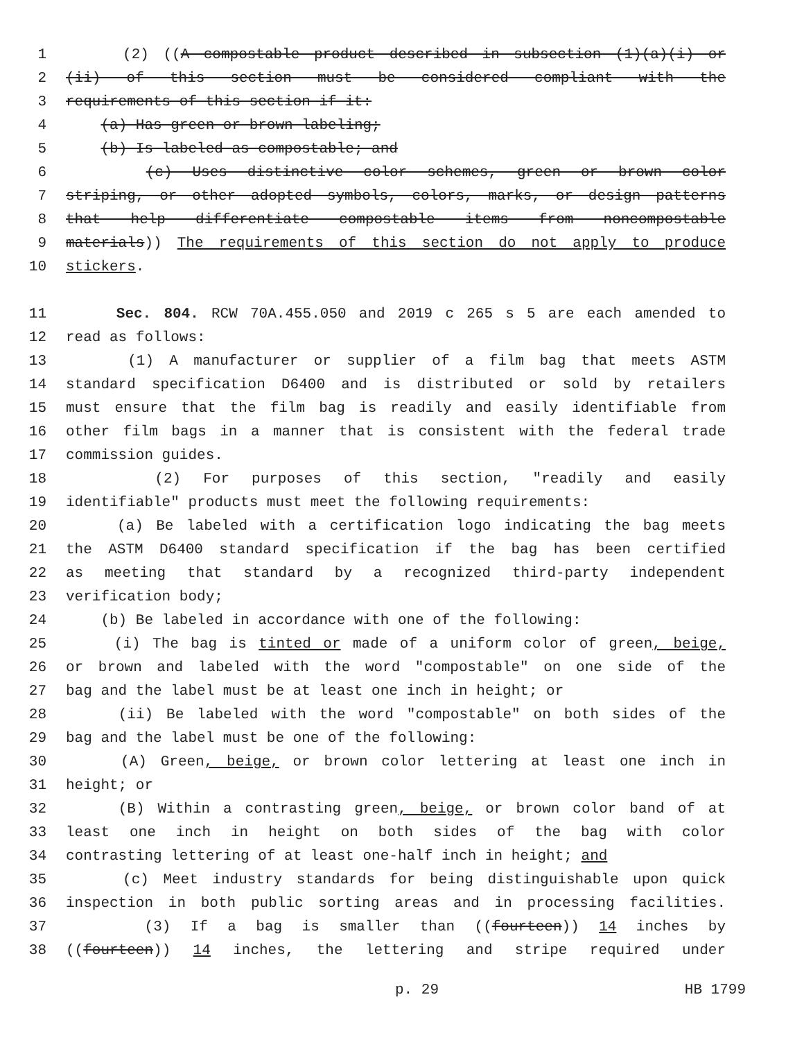1 (2) ((A compostable product described in subsection (1)(a)(i) or
2 (ii) of this section must be considered compliant with the
3 requirements of this section if it:
4 (a) Has green or brown labeling;
5 (b) Is labeled as compostable; and
6 (c) Uses distinctive color schemes, green or brown color
7 striping, or other adopted symbols, colors, marks, or design patterns
8 that help differentiate compostable items from noncompostable
9 materials)) The requirements of this section do not apply to produce
10 stickers.
11 Sec. 804. RCW 70A.455.050 and 2019 c 265 s 5 are each amended to
12 read as follows:
13 (1) A manufacturer or supplier of a film bag that meets ASTM
14 standard specification D6400 and is distributed or sold by retailers
15 must ensure that the film bag is readily and easily identifiable from
16 other film bags in a manner that is consistent with the federal trade
17 commission guides.
18 (2) For purposes of this section, "readily and easily
19 identifiable" products must meet the following requirements:
20 (a) Be labeled with a certification logo indicating the bag meets
21 the ASTM D6400 standard specification if the bag has been certified
22 as meeting that standard by a recognized third-party independent
23 verification body;
24 (b) Be labeled in accordance with one of the following:
25 (i) The bag is tinted or made of a uniform color of green, beige,
26 or brown and labeled with the word "compostable" on one side of the
27 bag and the label must be at least one inch in height; or
28 (ii) Be labeled with the word "compostable" on both sides of the
29 bag and the label must be one of the following:
30 (A) Green, beige, or brown color lettering at least one inch in
31 height; or
32 (B) Within a contrasting green, beige, or brown color band of at
33 least one inch in height on both sides of the bag with color
34 contrasting lettering of at least one-half inch in height; and
35 (c) Meet industry standards for being distinguishable upon quick
36 inspection in both public sorting areas and in processing facilities.
37 (3) If a bag is smaller than ((fourteen)) 14 inches by
38 ((fourteen)) 14 inches, the lettering and stripe required under
p. 29 HB 1799